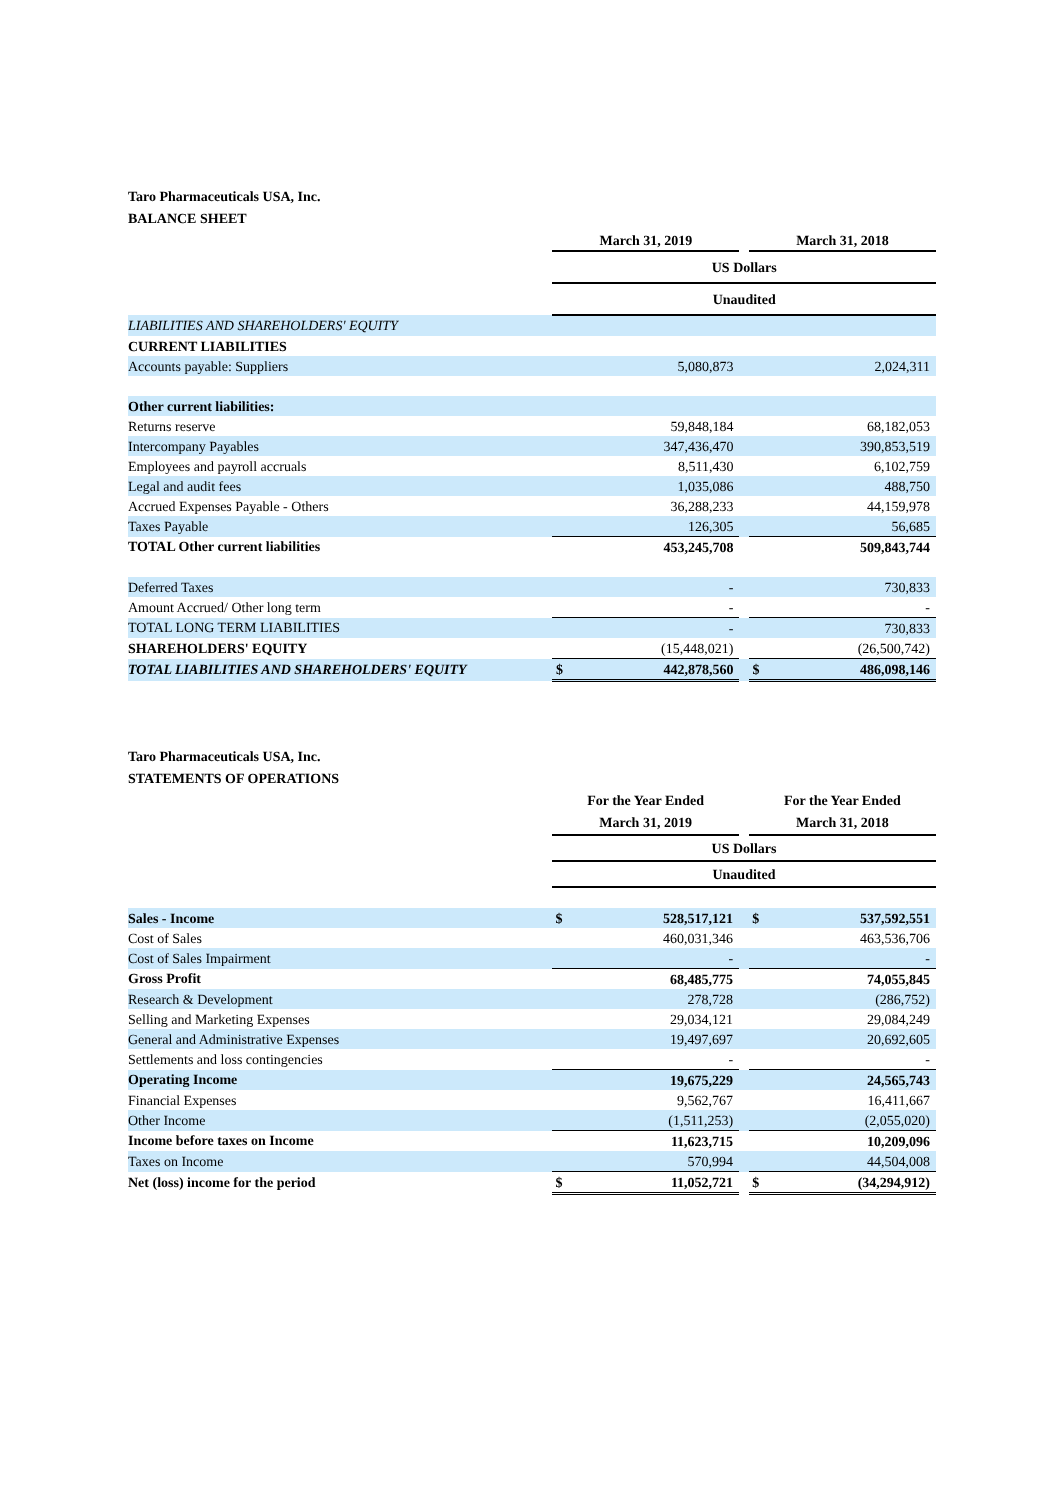Taro Pharmaceuticals USA, Inc.
BALANCE SHEET
| | March 31, 2019 | | | March 31, 2018 | |
| | US Dollars | | | | |
| | Unaudited | | | | |
| LIABILITIES AND SHAREHOLDERS' EQUITY | | | | | |
| CURRENT LIABILITIES | | | | | |
| Accounts payable: Suppliers | | 5,080,873 | | | 2,024,311 |
| Other current liabilities: | | | | | |
| Returns reserve | | 59,848,184 | | | 68,182,053 |
| Intercompany Payables | | 347,436,470 | | | 390,853,519 |
| Employees and payroll accruals | | 8,511,430 | | | 6,102,759 |
| Legal and audit fees | | 1,035,086 | | | 488,750 |
| Accrued Expenses Payable - Others | | 36,288,233 | | | 44,159,978 |
| Taxes Payable | | 126,305 | | | 56,685 |
| TOTAL Other current liabilities | | 453,245,708 | | | 509,843,744 |
| Deferred Taxes | | - | | | 730,833 |
| Amount Accrued/ Other long term | | - | | | - |
| TOTAL LONG TERM LIABILITIES | | - | | | 730,833 |
| SHAREHOLDERS' EQUITY | | (15,448,021) | | | (26,500,742) |
| TOTAL LIABILITIES AND SHAREHOLDERS' EQUITY | $ | 442,878,560 | | $ | 486,098,146 |
Taro Pharmaceuticals USA, Inc.
STATEMENTS OF OPERATIONS
| | For the Year Ended March 31, 2019 | | | For the Year Ended March 31, 2018 | |
| | US Dollars | | | | |
| | Unaudited | | | | |
| Sales - Income | $ | 528,517,121 | | $ | 537,592,551 |
| Cost of Sales | | 460,031,346 | | | 463,536,706 |
| Cost of Sales Impairment | | - | | | - |
| Gross Profit | | 68,485,775 | | | 74,055,845 |
| Research & Development | | 278,728 | | | (286,752) |
| Selling and Marketing Expenses | | 29,034,121 | | | 29,084,249 |
| General and Administrative Expenses | | 19,497,697 | | | 20,692,605 |
| Settlements and loss contingencies | | - | | | - |
| Operating Income | | 19,675,229 | | | 24,565,743 |
| Financial Expenses | | 9,562,767 | | | 16,411,667 |
| Other Income | | (1,511,253) | | | (2,055,020) |
| Income before taxes on Income | | 11,623,715 | | | 10,209,096 |
| Taxes on Income | | 570,994 | | | 44,504,008 |
| Net (loss) income for the period | $ | 11,052,721 | | $ | (34,294,912) |